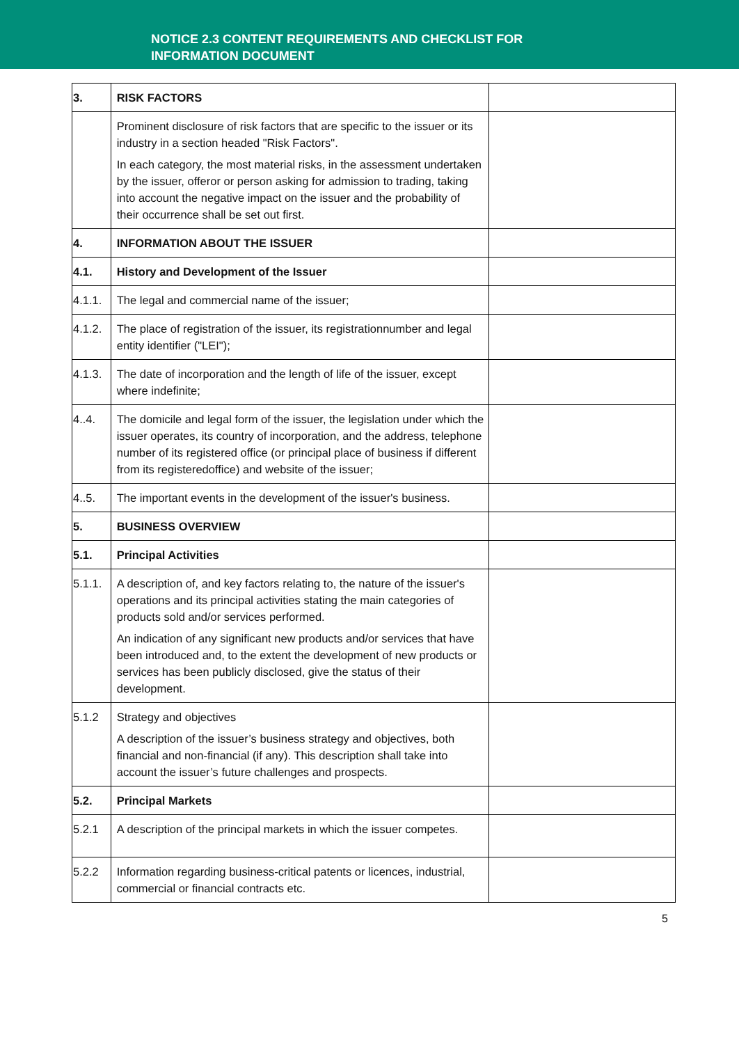NOTICE 2.3 CONTENT REQUIREMENTS AND CHECKLIST FOR
INFORMATION DOCUMENT
| 3. | RISK FACTORS | |
| | Prominent disclosure of risk factors that are specific to the issuer or its industry in a section headed "Risk Factors". In each category, the most material risks, in the assessment undertaken by the issuer, offeror or person asking for admission to trading, taking into account the negative impact on the issuer and the probability of their occurrence shall be set out first. | |
| 4. | INFORMATION ABOUT THE ISSUER | |
| 4.1. | History and Development of the Issuer | |
| 4.1.1. | The legal and commercial name of the issuer; | |
| 4.1.2. | The place of registration of the issuer, its registrationnumber and legal entity identifier ("LEI"); | |
| 4.1.3. | The date of incorporation and the length of life of the issuer, except where indefinite; | |
| 4..4. | The domicile and legal form of the issuer, the legislation under which the issuer operates, its country of incorporation, and the address, telephone number of its registered office (or principal place of business if different from its registeredoffice) and website of the issuer; | |
| 4..5. | The important events in the development of the issuer's business. | |
| 5. | BUSINESS OVERVIEW | |
| 5.1. | Principal Activities | |
| 5.1.1. | A description of, and key factors relating to, the nature of the issuer's operations and its principal activities stating the main categories of products sold and/or services performed. An indication of any significant new products and/or services that have been introduced and, to the extent the development of new products or services has been publicly disclosed, give the status of their development. | |
| 5.1.2 | Strategy and objectives A description of the issuer’s business strategy and objectives, both financial and non-financial (if any). This description shall take into account the issuer’s future challenges and prospects. | |
| 5.2. | Principal Markets | |
| 5.2.1 | A description of the principal markets in which the issuer competes. | |
| 5.2.2 | Information regarding business-critical patents or licences, industrial, commercial or financial contracts etc. | |
5